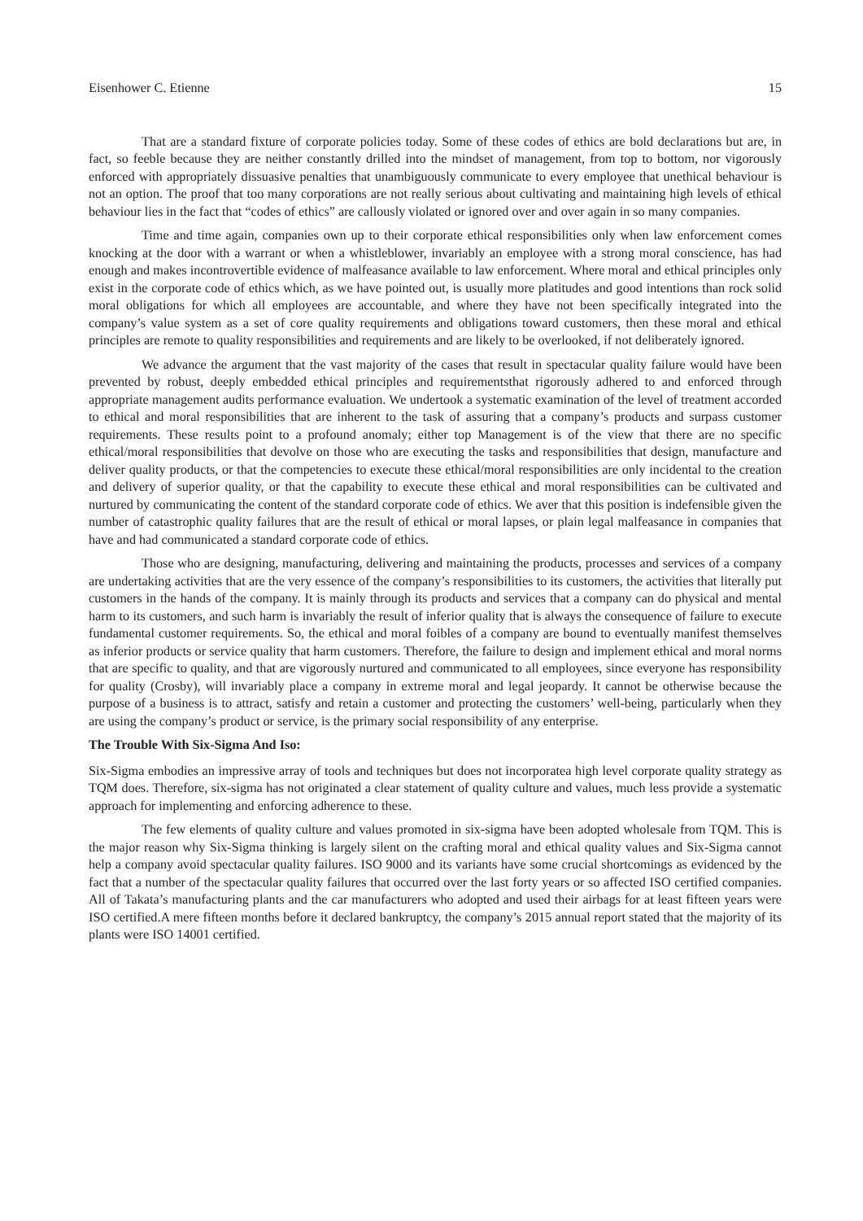Eisenhower C. Etienne 15
That are a standard fixture of corporate policies today. Some of these codes of ethics are bold declarations but are, in fact, so feeble because they are neither constantly drilled into the mindset of management, from top to bottom, nor vigorously enforced with appropriately dissuasive penalties that unambiguously communicate to every employee that unethical behaviour is not an option. The proof that too many corporations are not really serious about cultivating and maintaining high levels of ethical behaviour lies in the fact that “codes of ethics” are callously violated or ignored over and over again in so many companies.
Time and time again, companies own up to their corporate ethical responsibilities only when law enforcement comes knocking at the door with a warrant or when a whistleblower, invariably an employee with a strong moral conscience, has had enough and makes incontrovertible evidence of malfeasance available to law enforcement. Where moral and ethical principles only exist in the corporate code of ethics which, as we have pointed out, is usually more platitudes and good intentions than rock solid moral obligations for which all employees are accountable, and where they have not been specifically integrated into the company’s value system as a set of core quality requirements and obligations toward customers, then these moral and ethical principles are remote to quality responsibilities and requirements and are likely to be overlooked, if not deliberately ignored.
We advance the argument that the vast majority of the cases that result in spectacular quality failure would have been prevented by robust, deeply embedded ethical principles and requirementsthat rigorously adhered to and enforced through appropriate management audits performance evaluation. We undertook a systematic examination of the level of treatment accorded to ethical and moral responsibilities that are inherent to the task of assuring that a company’s products and surpass customer requirements. These results point to a profound anomaly; either top Management is of the view that there are no specific ethical/moral responsibilities that devolve on those who are executing the tasks and responsibilities that design, manufacture and deliver quality products, or that the competencies to execute these ethical/moral responsibilities are only incidental to the creation and delivery of superior quality, or that the capability to execute these ethical and moral responsibilities can be cultivated and nurtured by communicating the content of the standard corporate code of ethics. We aver that this position is indefensible given the number of catastrophic quality failures that are the result of ethical or moral lapses, or plain legal malfeasance in companies that have and had communicated a standard corporate code of ethics.
Those who are designing, manufacturing, delivering and maintaining the products, processes and services of a company are undertaking activities that are the very essence of the company’s responsibilities to its customers, the activities that literally put customers in the hands of the company. It is mainly through its products and services that a company can do physical and mental harm to its customers, and such harm is invariably the result of inferior quality that is always the consequence of failure to execute fundamental customer requirements. So, the ethical and moral foibles of a company are bound to eventually manifest themselves as inferior products or service quality that harm customers. Therefore, the failure to design and implement ethical and moral norms that are specific to quality, and that are vigorously nurtured and communicated to all employees, since everyone has responsibility for quality (Crosby), will invariably place a company in extreme moral and legal jeopardy. It cannot be otherwise because the purpose of a business is to attract, satisfy and retain a customer and protecting the customers’ well-being, particularly when they are using the company’s product or service, is the primary social responsibility of any enterprise.
The Trouble With Six-Sigma And Iso:
Six-Sigma embodies an impressive array of tools and techniques but does not incorporatea high level corporate quality strategy as TQM does. Therefore, six-sigma has not originated a clear statement of quality culture and values, much less provide a systematic approach for implementing and enforcing adherence to these.
The few elements of quality culture and values promoted in six-sigma have been adopted wholesale from TQM. This is the major reason why Six-Sigma thinking is largely silent on the crafting moral and ethical quality values and Six-Sigma cannot help a company avoid spectacular quality failures. ISO 9000 and its variants have some crucial shortcomings as evidenced by the fact that a number of the spectacular quality failures that occurred over the last forty years or so affected ISO certified companies. All of Takata’s manufacturing plants and the car manufacturers who adopted and used their airbags for at least fifteen years were ISO certified.A mere fifteen months before it declared bankruptcy, the company’s 2015 annual report stated that the majority of its plants were ISO 14001 certified.